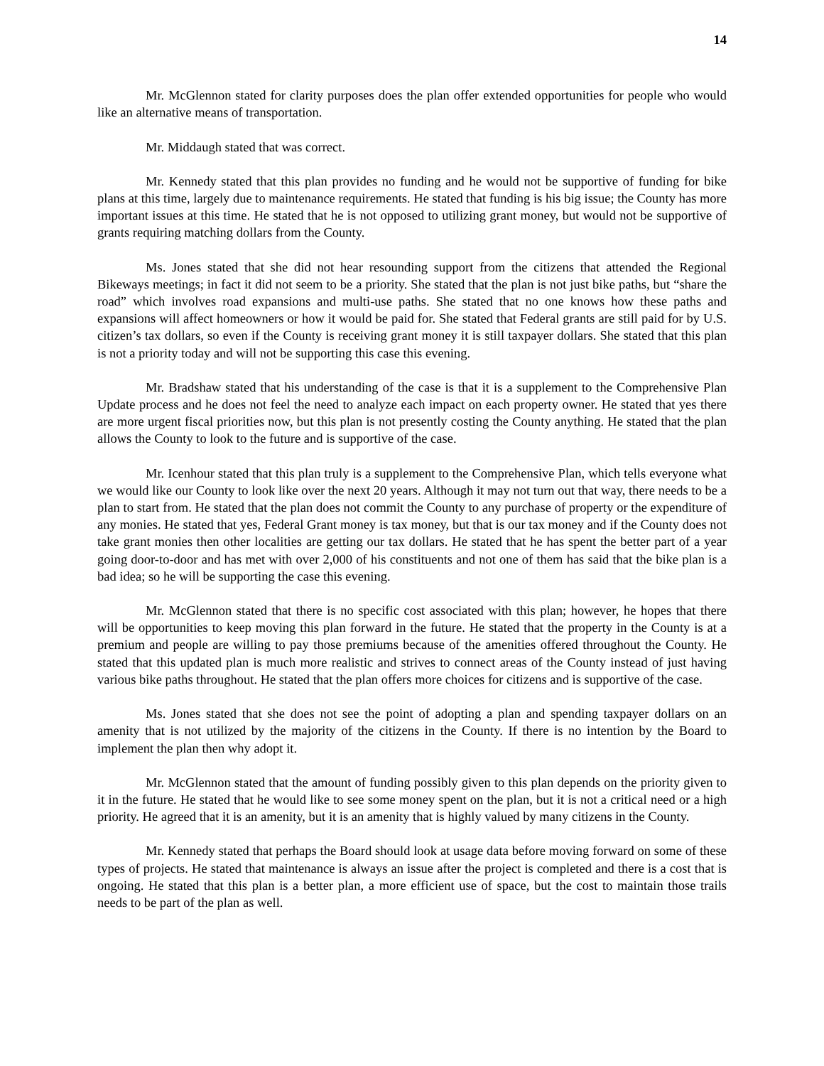14
Mr. McGlennon stated for clarity purposes does the plan offer extended opportunities for people who would like an alternative means of transportation.
Mr. Middaugh stated that was correct.
Mr. Kennedy stated that this plan provides no funding and he would not be supportive of funding for bike plans at this time, largely due to maintenance requirements. He stated that funding is his big issue; the County has more important issues at this time. He stated that he is not opposed to utilizing grant money, but would not be supportive of grants requiring matching dollars from the County.
Ms. Jones stated that she did not hear resounding support from the citizens that attended the Regional Bikeways meetings; in fact it did not seem to be a priority. She stated that the plan is not just bike paths, but “share the road” which involves road expansions and multi-use paths. She stated that no one knows how these paths and expansions will affect homeowners or how it would be paid for. She stated that Federal grants are still paid for by U.S. citizen’s tax dollars, so even if the County is receiving grant money it is still taxpayer dollars. She stated that this plan is not a priority today and will not be supporting this case this evening.
Mr. Bradshaw stated that his understanding of the case is that it is a supplement to the Comprehensive Plan Update process and he does not feel the need to analyze each impact on each property owner. He stated that yes there are more urgent fiscal priorities now, but this plan is not presently costing the County anything. He stated that the plan allows the County to look to the future and is supportive of the case.
Mr. Icenhour stated that this plan truly is a supplement to the Comprehensive Plan, which tells everyone what we would like our County to look like over the next 20 years. Although it may not turn out that way, there needs to be a plan to start from. He stated that the plan does not commit the County to any purchase of property or the expenditure of any monies. He stated that yes, Federal Grant money is tax money, but that is our tax money and if the County does not take grant monies then other localities are getting our tax dollars. He stated that he has spent the better part of a year going door-to-door and has met with over 2,000 of his constituents and not one of them has said that the bike plan is a bad idea; so he will be supporting the case this evening.
Mr. McGlennon stated that there is no specific cost associated with this plan; however, he hopes that there will be opportunities to keep moving this plan forward in the future. He stated that the property in the County is at a premium and people are willing to pay those premiums because of the amenities offered throughout the County. He stated that this updated plan is much more realistic and strives to connect areas of the County instead of just having various bike paths throughout. He stated that the plan offers more choices for citizens and is supportive of the case.
Ms. Jones stated that she does not see the point of adopting a plan and spending taxpayer dollars on an amenity that is not utilized by the majority of the citizens in the County. If there is no intention by the Board to implement the plan then why adopt it.
Mr. McGlennon stated that the amount of funding possibly given to this plan depends on the priority given to it in the future. He stated that he would like to see some money spent on the plan, but it is not a critical need or a high priority. He agreed that it is an amenity, but it is an amenity that is highly valued by many citizens in the County.
Mr. Kennedy stated that perhaps the Board should look at usage data before moving forward on some of these types of projects. He stated that maintenance is always an issue after the project is completed and there is a cost that is ongoing. He stated that this plan is a better plan, a more efficient use of space, but the cost to maintain those trails needs to be part of the plan as well.